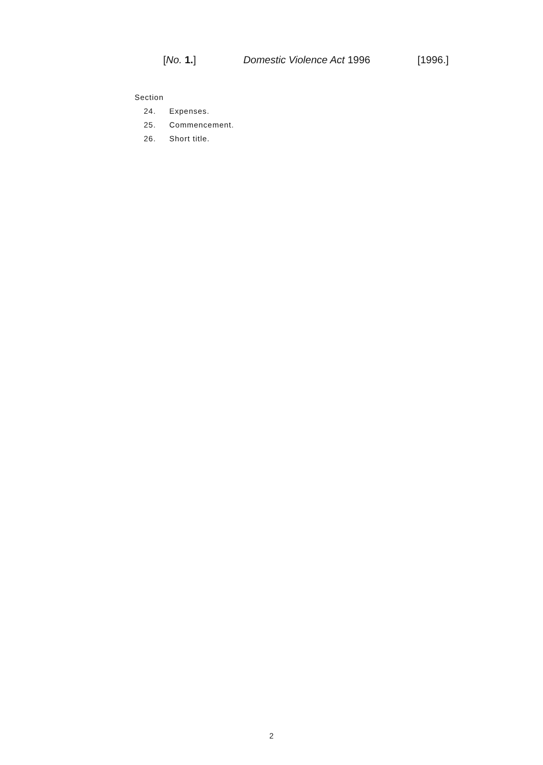[No. 1.] Domestic Violence Act 1996 [1996.]
Section
24. Expenses.
25. Commencement.
26. Short title.
2